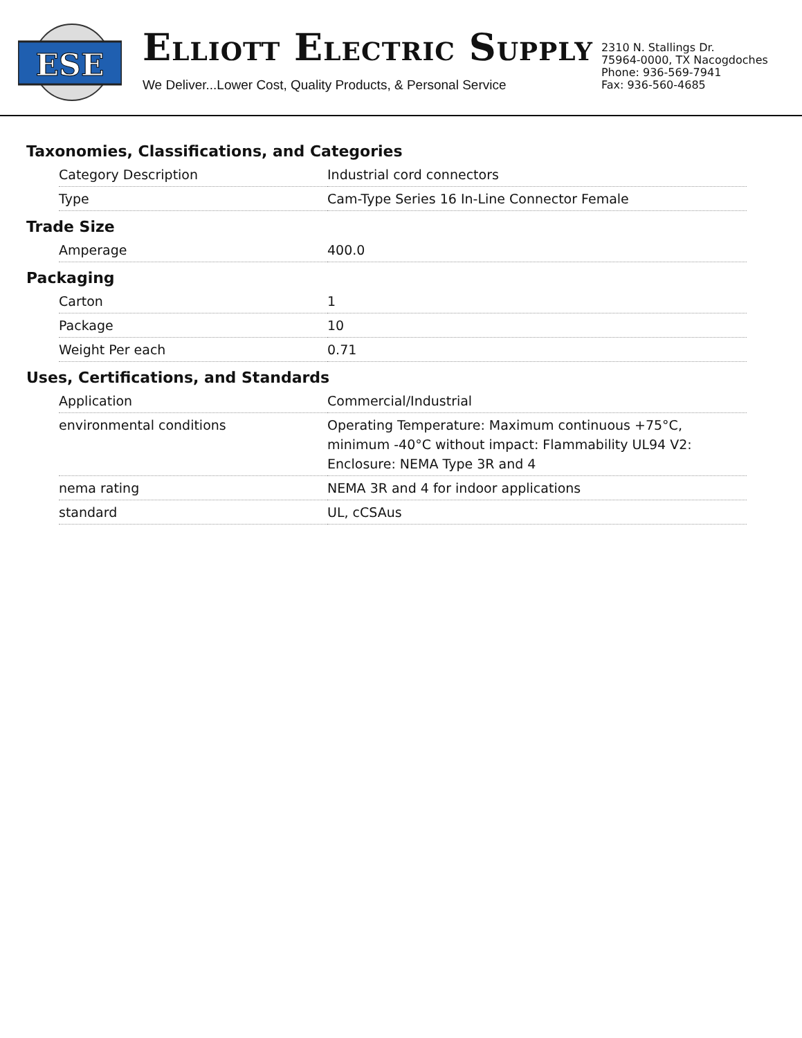ESE
ELLIOTT ELECTRIC SUPPLY
We Deliver...Lower Cost, Quality Products, & Personal Service
2310 N. Stallings Dr.
75964-0000, TX Nacogdoches
Phone: 936-569-7941
Fax: 936-560-4685
Taxonomies, Classifications, and Categories
| Category Description | Industrial cord connectors |
| Type | Cam-Type Series 16 In-Line Connector Female |
Trade Size
| Amperage | 400.0 |
Packaging
| Carton | 1 |
| Package | 10 |
| Weight Per each | 0.71 |
Uses, Certifications, and Standards
| Application | Commercial/Industrial |
| environmental conditions | Operating Temperature: Maximum continuous +75°C, minimum -40°C without impact: Flammability UL94 V2: Enclosure: NEMA Type 3R and 4 |
| nema rating | NEMA 3R and 4 for indoor applications |
| standard | UL, cCSAus |